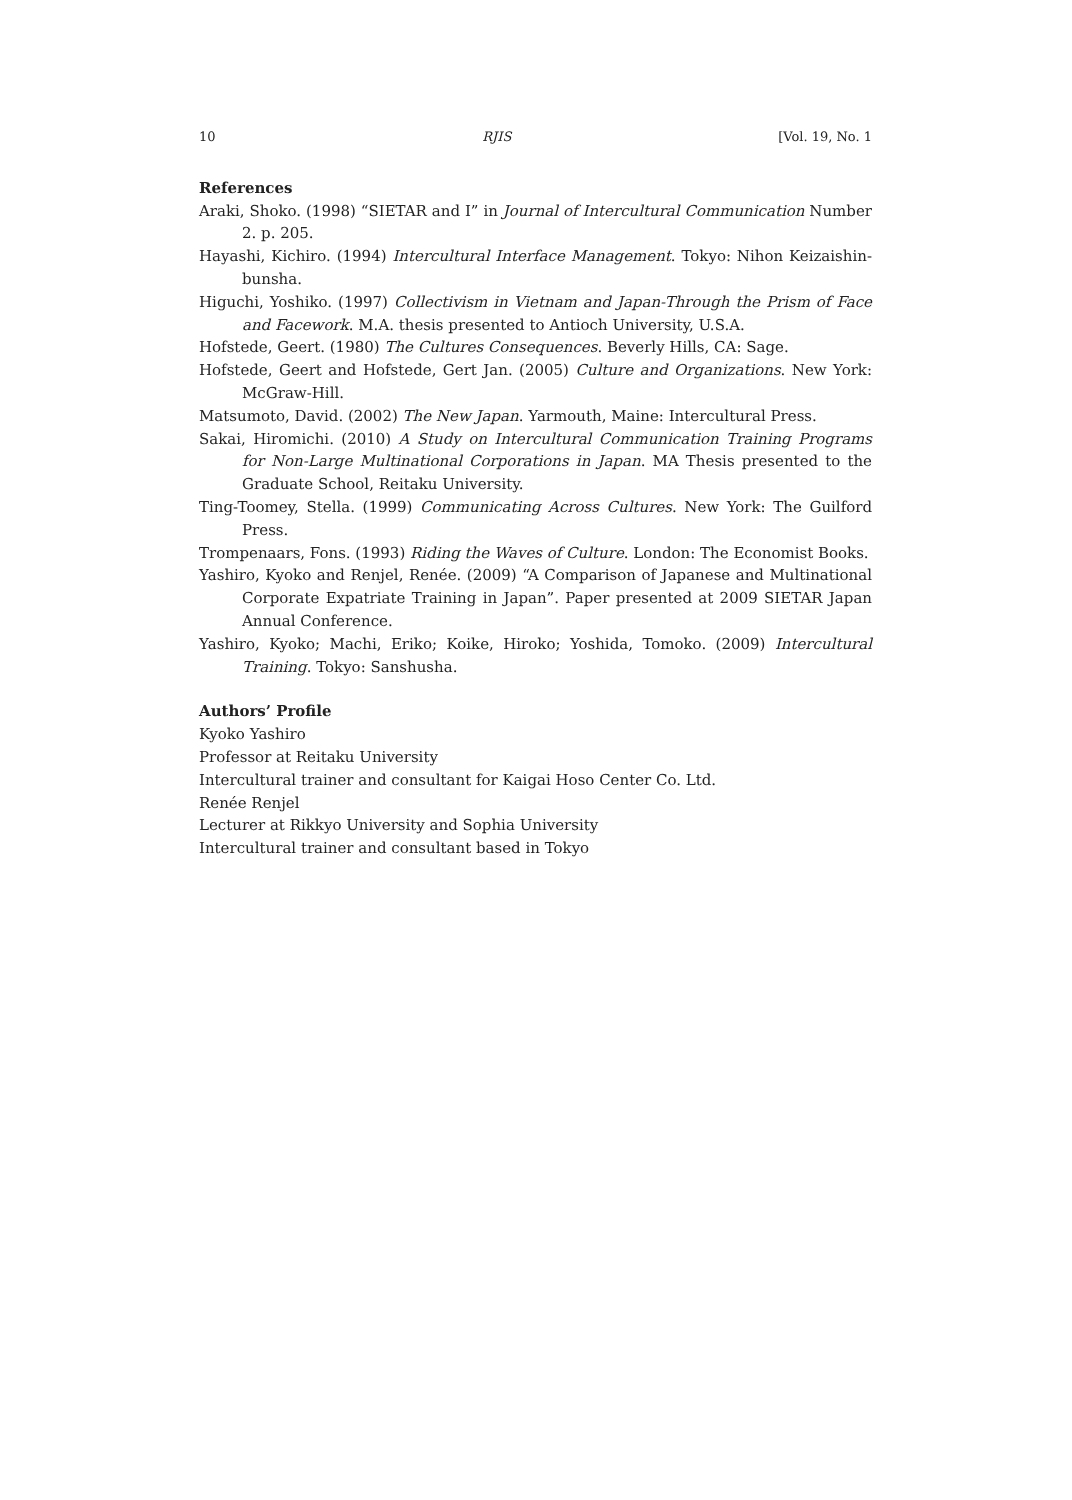10 RJIS [Vol. 19, No. 1
References
Araki, Shoko. (1998) “SIETAR and I” in Journal of Intercultural Communication Number 2. p. 205.
Hayashi, Kichiro. (1994) Intercultural Interface Management. Tokyo: Nihon Keizaishin-bunsha.
Higuchi, Yoshiko. (1997) Collectivism in Vietnam and Japan-Through the Prism of Face and Facework. M.A. thesis presented to Antioch University, U.S.A.
Hofstede, Geert. (1980) The Cultures Consequences. Beverly Hills, CA: Sage.
Hofstede, Geert and Hofstede, Gert Jan. (2005) Culture and Organizations. New York: McGraw-Hill.
Matsumoto, David. (2002) The New Japan. Yarmouth, Maine: Intercultural Press.
Sakai, Hiromichi. (2010) A Study on Intercultural Communication Training Programs for Non-Large Multinational Corporations in Japan. MA Thesis presented to the Graduate School, Reitaku University.
Ting-Toomey, Stella. (1999) Communicating Across Cultures. New York: The Guilford Press.
Trompenaars, Fons. (1993) Riding the Waves of Culture. London: The Economist Books.
Yashiro, Kyoko and Renjel, Renée. (2009) “A Comparison of Japanese and Multinational Corporate Expatriate Training in Japan”. Paper presented at 2009 SIETAR Japan Annual Conference.
Yashiro, Kyoko; Machi, Eriko; Koike, Hiroko; Yoshida, Tomoko. (2009) Intercultural Training. Tokyo: Sanshusha.
Authors’ Profile
Kyoko Yashiro
Professor at Reitaku University
Intercultural trainer and consultant for Kaigai Hoso Center Co. Ltd.
Renée Renjel
Lecturer at Rikkyo University and Sophia University
Intercultural trainer and consultant based in Tokyo